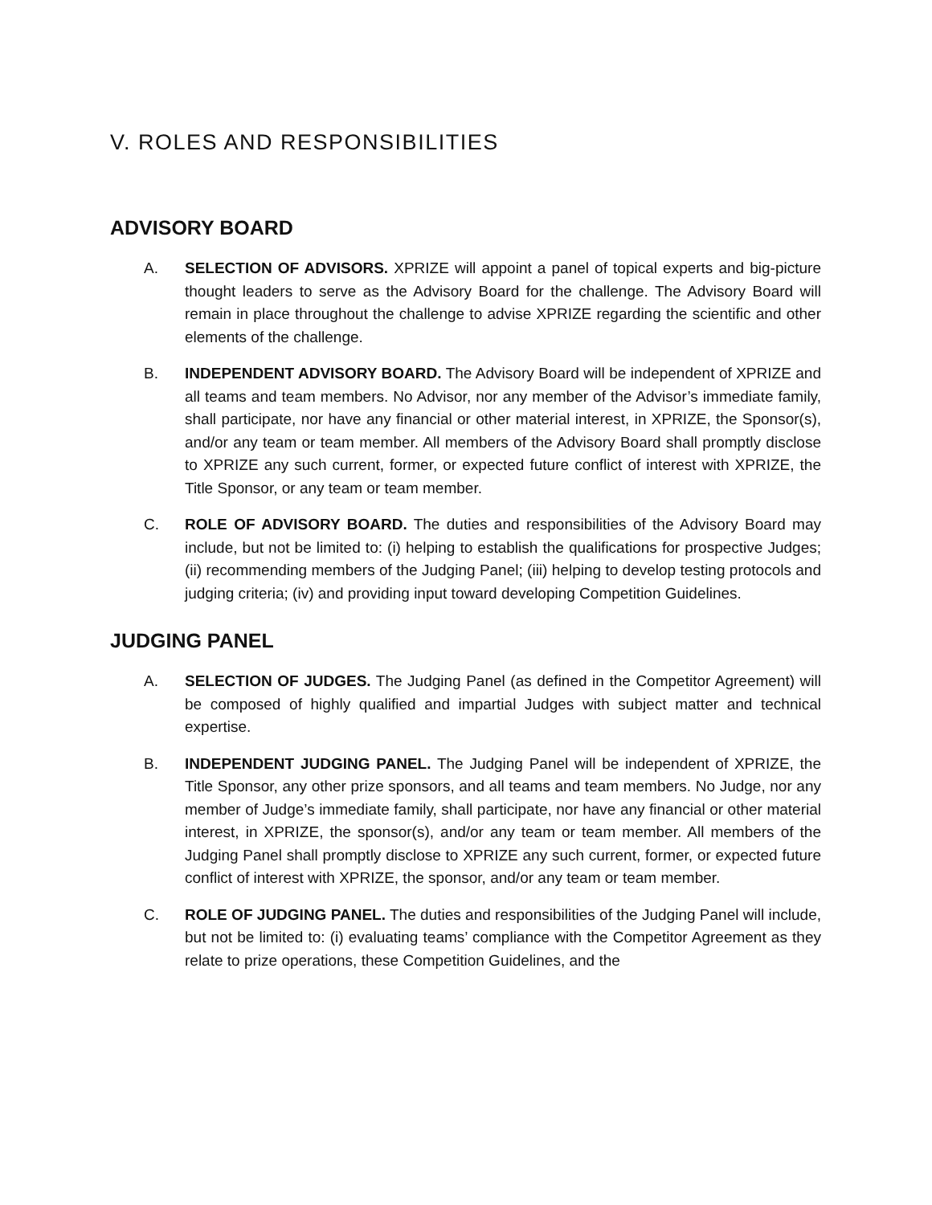V. ROLES AND RESPONSIBILITIES
ADVISORY BOARD
A. SELECTION OF ADVISORS. XPRIZE will appoint a panel of topical experts and big-picture thought leaders to serve as the Advisory Board for the challenge. The Advisory Board will remain in place throughout the challenge to advise XPRIZE regarding the scientific and other elements of the challenge.
B. INDEPENDENT ADVISORY BOARD. The Advisory Board will be independent of XPRIZE and all teams and team members. No Advisor, nor any member of the Advisor’s immediate family, shall participate, nor have any financial or other material interest, in XPRIZE, the Sponsor(s), and/or any team or team member. All members of the Advisory Board shall promptly disclose to XPRIZE any such current, former, or expected future conflict of interest with XPRIZE, the Title Sponsor, or any team or team member.
C. ROLE OF ADVISORY BOARD. The duties and responsibilities of the Advisory Board may include, but not be limited to: (i) helping to establish the qualifications for prospective Judges; (ii) recommending members of the Judging Panel; (iii) helping to develop testing protocols and judging criteria; (iv) and providing input toward developing Competition Guidelines.
JUDGING PANEL
A. SELECTION OF JUDGES. The Judging Panel (as defined in the Competitor Agreement) will be composed of highly qualified and impartial Judges with subject matter and technical expertise.
B. INDEPENDENT JUDGING PANEL. The Judging Panel will be independent of XPRIZE, the Title Sponsor, any other prize sponsors, and all teams and team members. No Judge, nor any member of Judge’s immediate family, shall participate, nor have any financial or other material interest, in XPRIZE, the sponsor(s), and/or any team or team member. All members of the Judging Panel shall promptly disclose to XPRIZE any such current, former, or expected future conflict of interest with XPRIZE, the sponsor, and/or any team or team member.
C. ROLE OF JUDGING PANEL. The duties and responsibilities of the Judging Panel will include, but not be limited to: (i) evaluating teams’ compliance with the Competitor Agreement as they relate to prize operations, these Competition Guidelines, and the